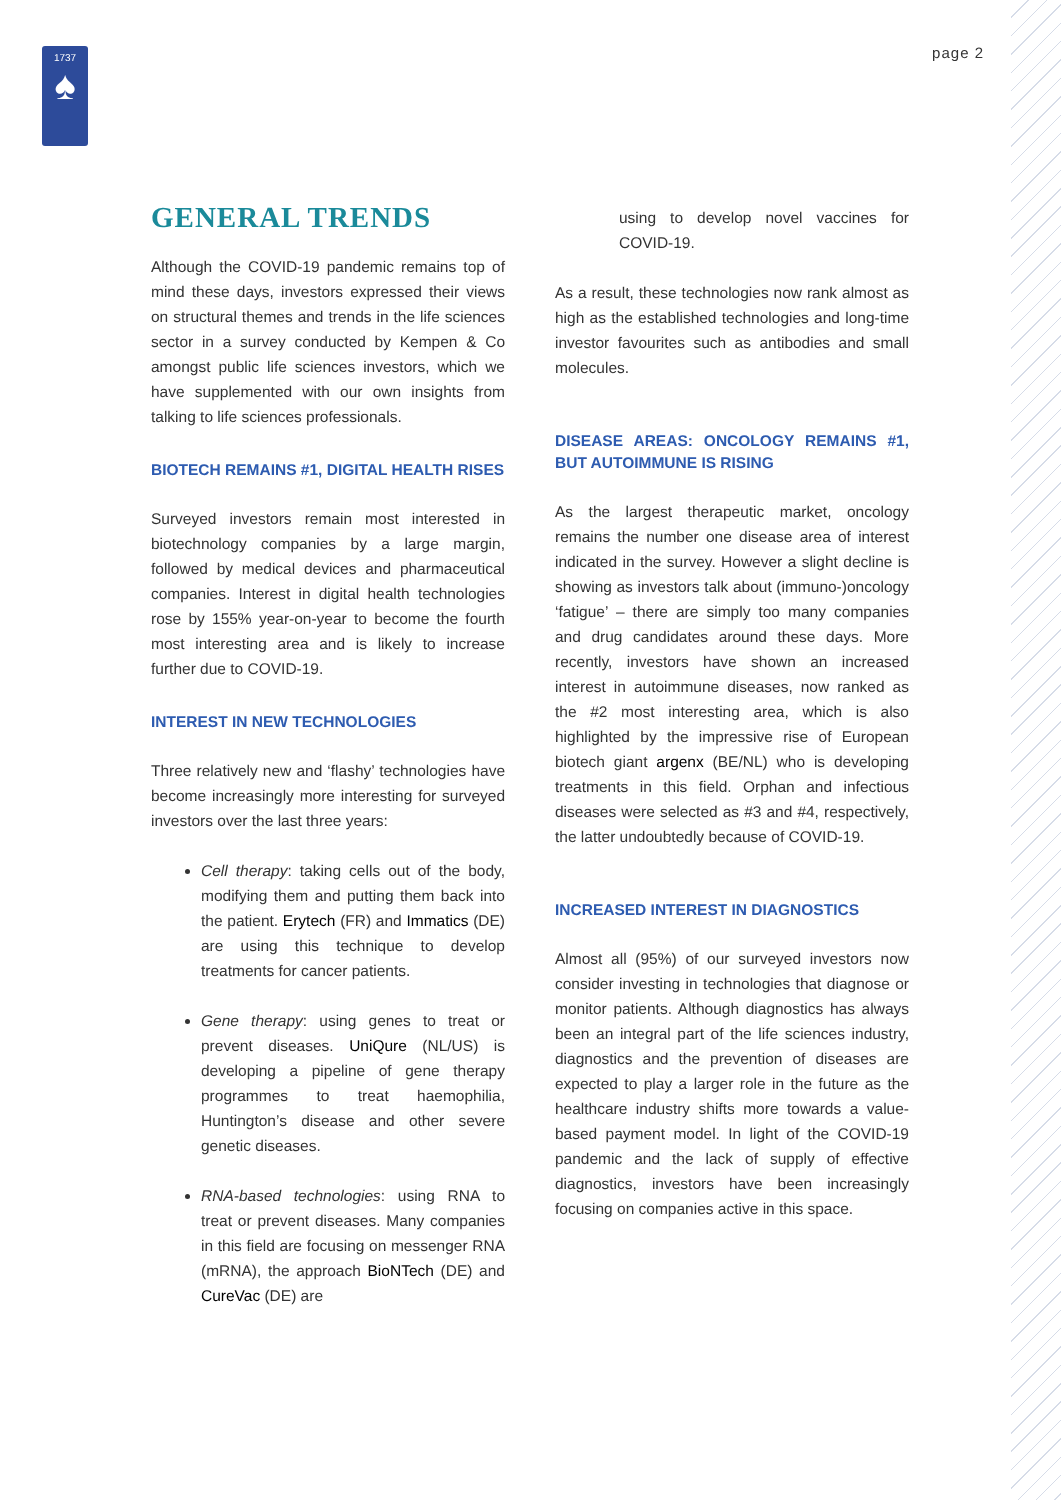1737
♠
page 2
GENERAL TRENDS
Although the COVID-19 pandemic remains top of mind these days, investors expressed their views on structural themes and trends in the life sciences sector in a survey conducted by Kempen & Co amongst public life sciences investors, which we have supplemented with our own insights from talking to life sciences professionals.
BIOTECH REMAINS #1, DIGITAL HEALTH RISES
Surveyed investors remain most interested in biotechnology companies by a large margin, followed by medical devices and pharmaceutical companies. Interest in digital health technologies rose by 155% year-on-year to become the fourth most interesting area and is likely to increase further due to COVID-19.
INTEREST IN NEW TECHNOLOGIES
Three relatively new and ‘flashy’ technologies have become increasingly more interesting for surveyed investors over the last three years:
Cell therapy: taking cells out of the body, modifying them and putting them back into the patient. Erytech (FR) and Immatics (DE) are using this technique to develop treatments for cancer patients.
Gene therapy: using genes to treat or prevent diseases. UniQure (NL/US) is developing a pipeline of gene therapy programmes to treat haemophilia, Huntington’s disease and other severe genetic diseases.
RNA-based technologies: using RNA to treat or prevent diseases. Many companies in this field are focusing on messenger RNA (mRNA), the approach BioNTech (DE) and CureVac (DE) are
using to develop novel vaccines for COVID-19.
As a result, these technologies now rank almost as high as the established technologies and long-time investor favourites such as antibodies and small molecules.
DISEASE AREAS: ONCOLOGY REMAINS #1, BUT AUTOIMMUNE IS RISING
As the largest therapeutic market, oncology remains the number one disease area of interest indicated in the survey. However a slight decline is showing as investors talk about (immuno-)oncology ‘fatigue’ – there are simply too many companies and drug candidates around these days. More recently, investors have shown an increased interest in autoimmune diseases, now ranked as the #2 most interesting area, which is also highlighted by the impressive rise of European biotech giant argenx (BE/NL) who is developing treatments in this field. Orphan and infectious diseases were selected as #3 and #4, respectively, the latter undoubtedly because of COVID-19.
INCREASED INTEREST IN DIAGNOSTICS
Almost all (95%) of our surveyed investors now consider investing in technologies that diagnose or monitor patients. Although diagnostics has always been an integral part of the life sciences industry, diagnostics and the prevention of diseases are expected to play a larger role in the future as the healthcare industry shifts more towards a value-based payment model. In light of the COVID-19 pandemic and the lack of supply of effective diagnostics, investors have been increasingly focusing on companies active in this space.